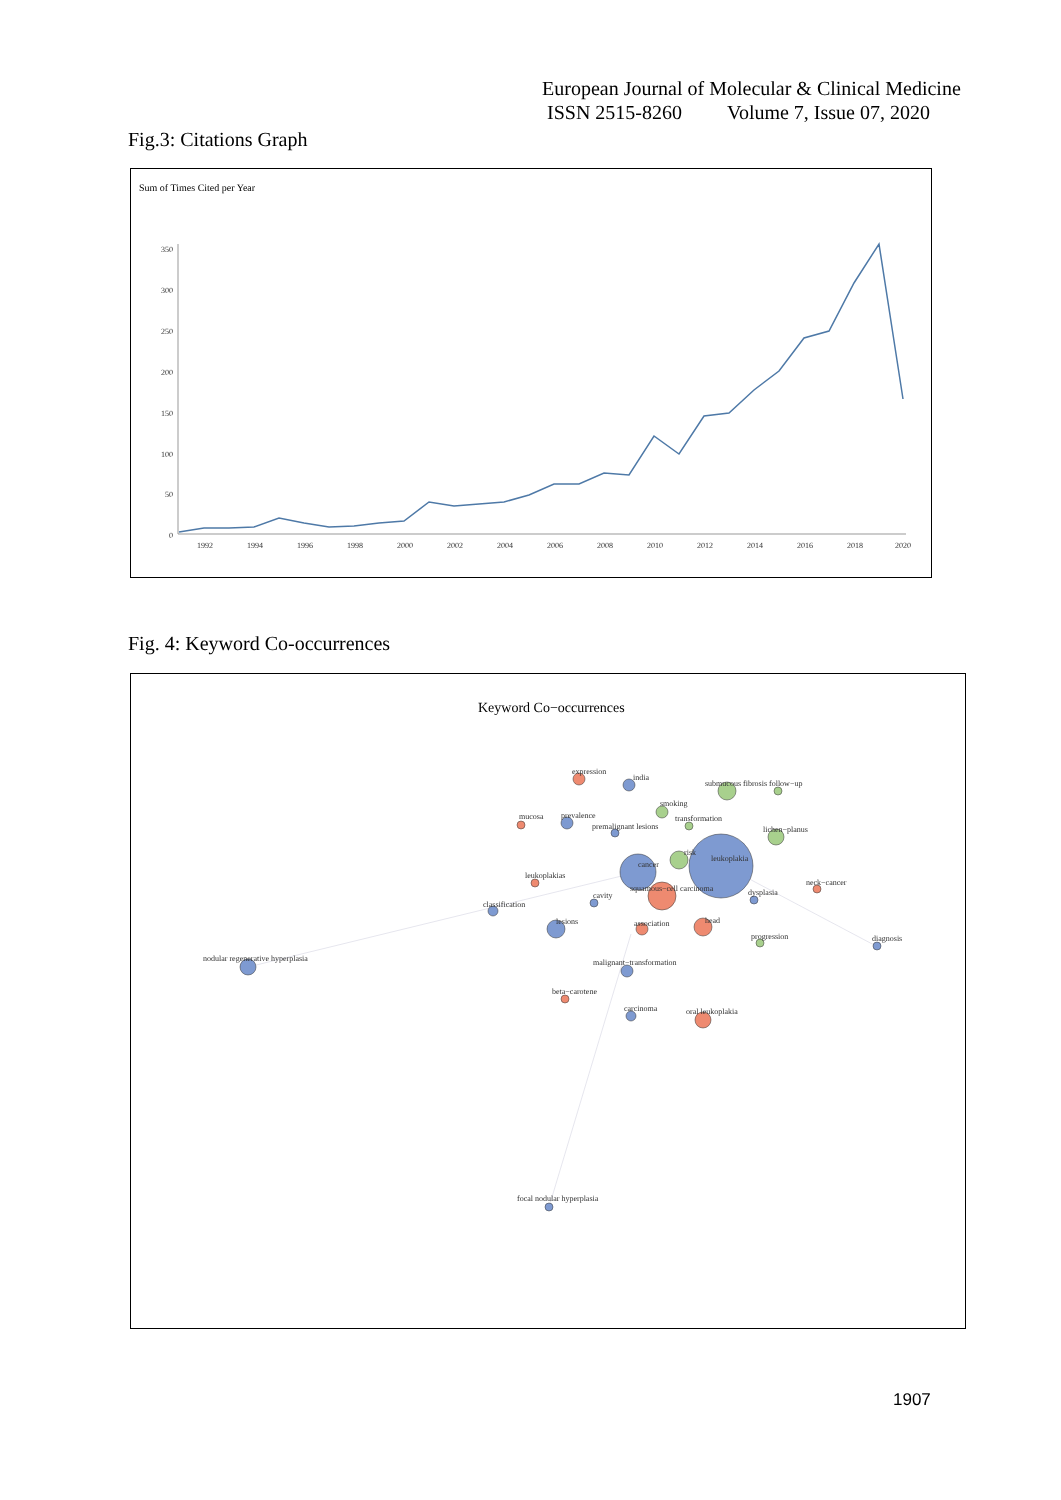European Journal of Molecular & Clinical Medicine
ISSN 2515-8260 Volume 7, Issue 07, 2020
Fig.3: Citations Graph
Sum of Times Cited per Year
350
300
250
200
150
100
50
0
1992
1994
1996
1998
2000
2002
2004
2006
2008
2010
2012
2014
2016
2018
2020
Fig. 4: Keyword Co-occurrences
Keyword Co−occurrences
expression
india
submucous fibrosis follow−up
smoking
mucosa
prevalence
transformation
premalignant lesions
lichen−planus
leukoplakia
risk
cancer
leukoplakias
neck−cancer
squamous−cell carcinoma
dysplasia
cavity
classification
lesions
association
head
progression
diagnosis
nodular regenerative hyperplasia
malignant−transformation
beta−carotene
carcinoma
oral leukoplakia
focal nodular hyperplasia
1907